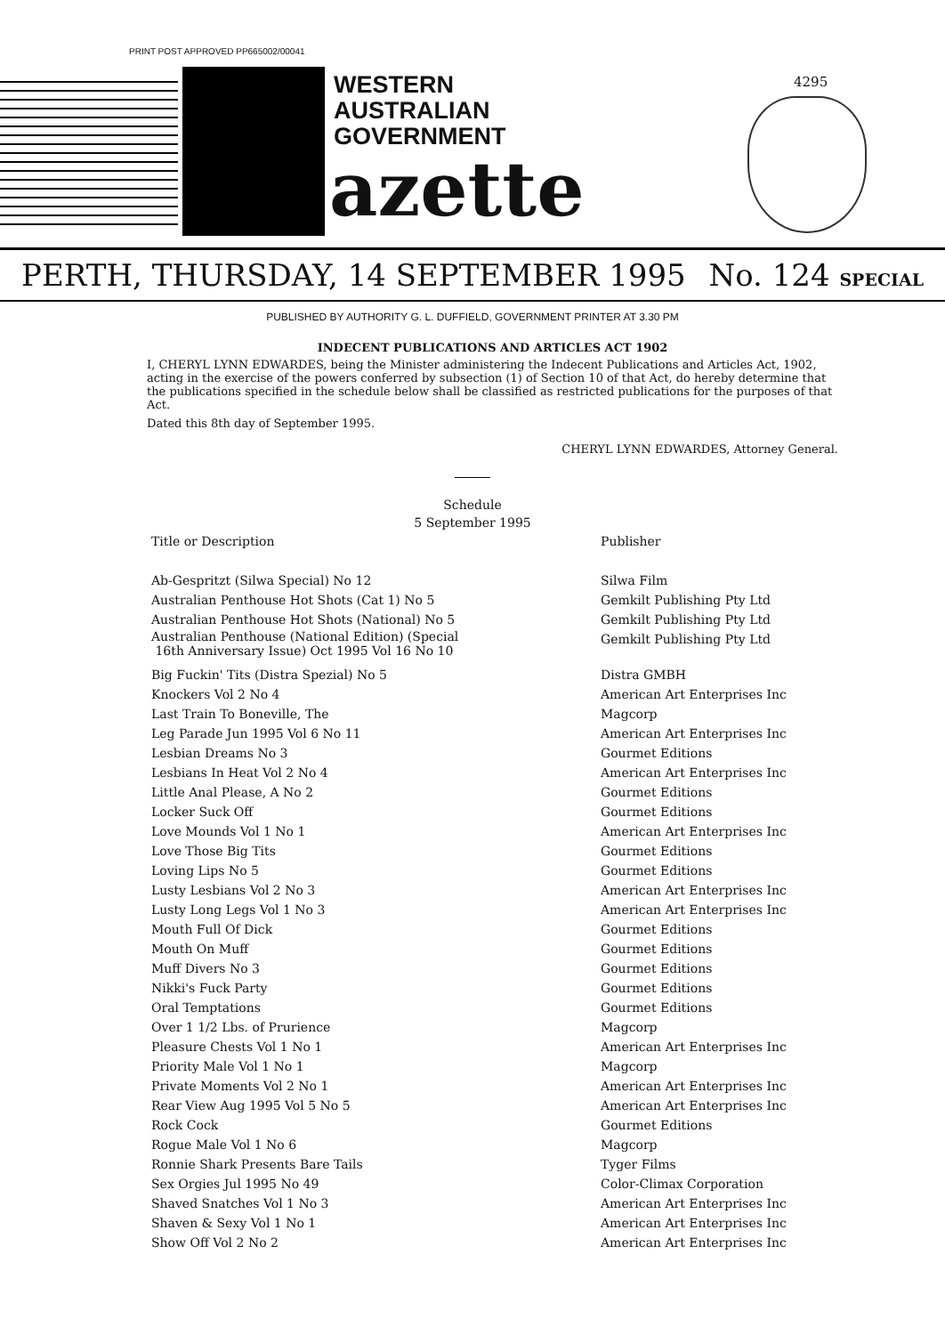PRINT POST APPROVED PP665002/00041
WESTERN
AUSTRALIAN
GOVERNMENT
azette
4295
PERTH, THURSDAY, 14 SEPTEMBER 1995 No. 124 SPECIAL
PUBLISHED BY AUTHORITY G. L. DUFFIELD, GOVERNMENT PRINTER AT 3.30 PM
INDECENT PUBLICATIONS AND ARTICLES ACT 1902
I, CHERYL LYNN EDWARDES, being the Minister administering the Indecent Publications and Articles Act, 1902, acting in the exercise of the powers conferred by subsection (1) of Section 10 of that Act, do hereby determine that the publications specified in the schedule below shall be classified as restricted publications for the purposes of that Act.
Dated this 8th day of September 1995.
CHERYL LYNN EDWARDES, Attorney General.
Schedule
5 September 1995
| Title or Description | Publisher |
| --- | --- |
| Ab-Gespritzt (Silwa Special) No 12 | Silwa Film |
| Australian Penthouse Hot Shots (Cat 1) No 5 | Gemkilt Publishing Pty Ltd |
| Australian Penthouse Hot Shots (National) No 5 | Gemkilt Publishing Pty Ltd |
| Australian Penthouse (National Edition) (Special 16th Anniversary Issue) Oct 1995 Vol 16 No 10 | Gemkilt Publishing Pty Ltd |
| Big Fuckin' Tits (Distra Spezial) No 5 | Distra GMBH |
| Knockers Vol 2 No 4 | American Art Enterprises Inc |
| Last Train To Boneville, The | Magcorp |
| Leg Parade Jun 1995 Vol 6 No 11 | American Art Enterprises Inc |
| Lesbian Dreams No 3 | Gourmet Editions |
| Lesbians In Heat Vol 2 No 4 | American Art Enterprises Inc |
| Little Anal Please, A No 2 | Gourmet Editions |
| Locker Suck Off | Gourmet Editions |
| Love Mounds Vol 1 No 1 | American Art Enterprises Inc |
| Love Those Big Tits | Gourmet Editions |
| Loving Lips No 5 | Gourmet Editions |
| Lusty Lesbians Vol 2 No 3 | American Art Enterprises Inc |
| Lusty Long Legs Vol 1 No 3 | American Art Enterprises Inc |
| Mouth Full Of Dick | Gourmet Editions |
| Mouth On Muff | Gourmet Editions |
| Muff Divers No 3 | Gourmet Editions |
| Nikki's Fuck Party | Gourmet Editions |
| Oral Temptations | Gourmet Editions |
| Over 1 1/2 Lbs. of Prurience | Magcorp |
| Pleasure Chests Vol 1 No 1 | American Art Enterprises Inc |
| Priority Male Vol 1 No 1 | Magcorp |
| Private Moments Vol 2 No 1 | American Art Enterprises Inc |
| Rear View Aug 1995 Vol 5 No 5 | American Art Enterprises Inc |
| Rock Cock | Gourmet Editions |
| Rogue Male Vol 1 No 6 | Magcorp |
| Ronnie Shark Presents Bare Tails | Tyger Films |
| Sex Orgies Jul 1995 No 49 | Color-Climax Corporation |
| Shaved Snatches Vol 1 No 3 | American Art Enterprises Inc |
| Shaven & Sexy Vol 1 No 1 | American Art Enterprises Inc |
| Show Off Vol 2 No 2 | American Art Enterprises Inc |